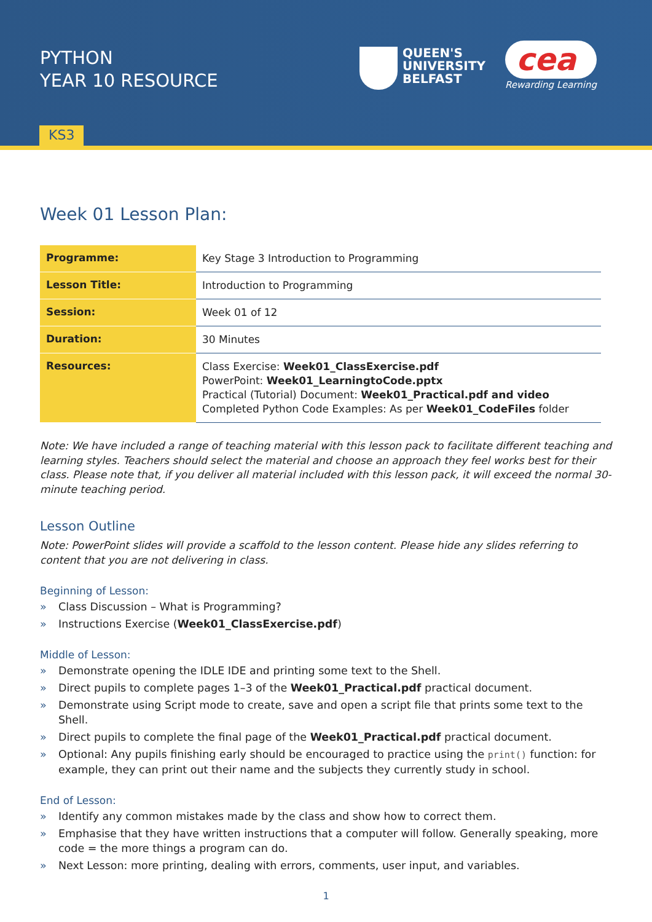PYTHON
YEAR 10 RESOURCE
QUEEN'S
UNIVERSITY
BELFAST
cea
Rewarding Learning
KS3
Week 01 Lesson Plan:
| Programme: | Key Stage 3 Introduction to Programming |
| Lesson Title: | Introduction to Programming |
| Session: | Week 01 of 12 |
| Duration: | 30 Minutes |
| Resources: | Class Exercise: Week01_ClassExercise.pdf PowerPoint: Week01_LearningtoCode.pptx Practical (Tutorial) Document: Week01_Practical.pdf and video Completed Python Code Examples: As per Week01_CodeFiles folder |
Note: We have included a range of teaching material with this lesson pack to facilitate different teaching and learning styles. Teachers should select the material and choose an approach they feel works best for their class. Please note that, if you deliver all material included with this lesson pack, it will exceed the normal 30-minute teaching period.
Lesson Outline
Note: PowerPoint slides will provide a scaffold to the lesson content. Please hide any slides referring to content that you are not delivering in class.
Beginning of Lesson:
» Class Discussion – What is Programming?
» Instructions Exercise (Week01_ClassExercise.pdf)
Middle of Lesson:
» Demonstrate opening the IDLE IDE and printing some text to the Shell.
» Direct pupils to complete pages 1–3 of the Week01_Practical.pdf practical document.
» Demonstrate using Script mode to create, save and open a script file that prints some text to the Shell.
» Direct pupils to complete the final page of the Week01_Practical.pdf practical document.
» Optional: Any pupils finishing early should be encouraged to practice using the print() function: for example, they can print out their name and the subjects they currently study in school.
End of Lesson:
» Identify any common mistakes made by the class and show how to correct them.
» Emphasise that they have written instructions that a computer will follow. Generally speaking, more code = the more things a program can do.
» Next Lesson: more printing, dealing with errors, comments, user input, and variables.
1